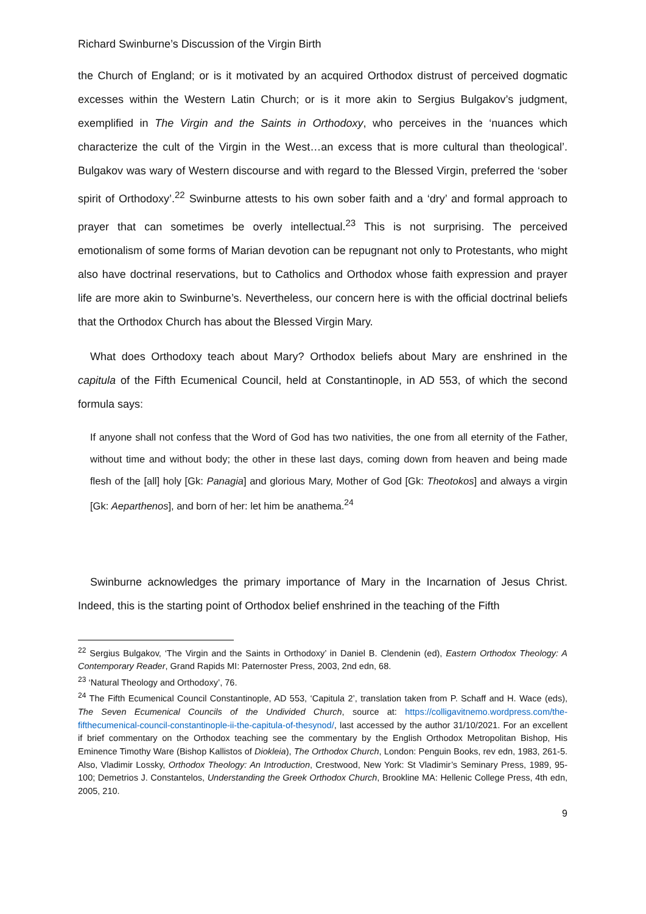Richard Swinburne’s Discussion of the Virgin Birth
the Church of England; or is it motivated by an acquired Orthodox distrust of perceived dogmatic excesses within the Western Latin Church; or is it more akin to Sergius Bulgakov’s judgment, exemplified in The Virgin and the Saints in Orthodoxy, who perceives in the ‘nuances which characterize the cult of the Virgin in the West…an excess that is more cultural than theological’. Bulgakov was wary of Western discourse and with regard to the Blessed Virgin, preferred the ‘sober spirit of Orthodoxy’.<sup>22</sup> Swinburne attests to his own sober faith and a ‘dry’ and formal approach to prayer that can sometimes be overly intellectual.<sup>23</sup> This is not surprising. The perceived emotionalism of some forms of Marian devotion can be repugnant not only to Protestants, who might also have doctrinal reservations, but to Catholics and Orthodox whose faith expression and prayer life are more akin to Swinburne’s. Nevertheless, our concern here is with the official doctrinal beliefs that the Orthodox Church has about the Blessed Virgin Mary.
What does Orthodoxy teach about Mary? Orthodox beliefs about Mary are enshrined in the capitula of the Fifth Ecumenical Council, held at Constantinople, in AD 553, of which the second formula says:
If anyone shall not confess that the Word of God has two nativities, the one from all eternity of the Father, without time and without body; the other in these last days, coming down from heaven and being made flesh of the [all] holy [Gk: Panagia] and glorious Mary, Mother of God [Gk: Theotokos] and always a virgin [Gk: Aeparthenos], and born of her: let him be anathema.<sup>24</sup>
Swinburne acknowledges the primary importance of Mary in the Incarnation of Jesus Christ. Indeed, this is the starting point of Orthodox belief enshrined in the teaching of the Fifth
<sup>22</sup> Sergius Bulgakov, ‘The Virgin and the Saints in Orthodoxy’ in Daniel B. Clendenin (ed), Eastern Orthodox Theology: A Contemporary Reader, Grand Rapids MI: Paternoster Press, 2003, 2nd edn, 68.
<sup>23</sup> ‘Natural Theology and Orthodoxy’, 76.
<sup>24</sup> The Fifth Ecumenical Council Constantinople, AD 553, ‘Capitula 2’, translation taken from P. Schaff and H. Wace (eds), The Seven Ecumenical Councils of the Undivided Church, source at: https://colligavitnemo.wordpress.com/the-fifthecumenical-council-constantinople-ii-the-capitula-of-thesynod/, last accessed by the author 31/10/2021. For an excellent if brief commentary on the Orthodox teaching see the commentary by the English Orthodox Metropolitan Bishop, His Eminence Timothy Ware (Bishop Kallistos of Diokleia), The Orthodox Church, London: Penguin Books, rev edn, 1983, 261-5. Also, Vladimir Lossky, Orthodox Theology: An Introduction, Crestwood, New York: St Vladimir’s Seminary Press, 1989, 95-100; Demetrios J. Constantelos, Understanding the Greek Orthodox Church, Brookline MA: Hellenic College Press, 4th edn, 2005, 210.
9